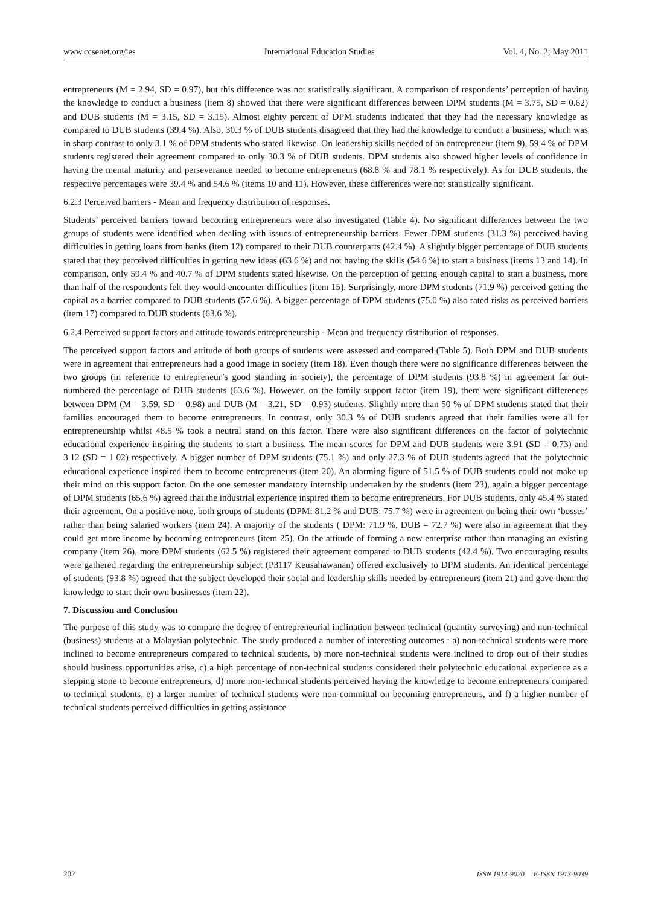www.ccsenet.org/ies International Education Studies Vol. 4, No. 2; May 2011
entrepreneurs (M = 2.94, SD = 0.97), but this difference was not statistically significant. A comparison of respondents’ perception of having the knowledge to conduct a business (item 8) showed that there were significant differences between DPM students (M = 3.75, SD = 0.62) and DUB students (M = 3.15, SD = 3.15). Almost eighty percent of DPM students indicated that they had the necessary knowledge as compared to DUB students (39.4 %). Also, 30.3 % of DUB students disagreed that they had the knowledge to conduct a business, which was in sharp contrast to only 3.1 % of DPM students who stated likewise. On leadership skills needed of an entrepreneur (item 9), 59.4 % of DPM students registered their agreement compared to only 30.3 % of DUB students. DPM students also showed higher levels of confidence in having the mental maturity and perseverance needed to become entrepreneurs (68.8 % and 78.1 % respectively). As for DUB students, the respective percentages were 39.4 % and 54.6 % (items 10 and 11). However, these differences were not statistically significant.
6.2.3 Perceived barriers - Mean and frequency distribution of responses.
Students’ perceived barriers toward becoming entrepreneurs were also investigated (Table 4). No significant differences between the two groups of students were identified when dealing with issues of entrepreneurship barriers. Fewer DPM students (31.3 %) perceived having difficulties in getting loans from banks (item 12) compared to their DUB counterparts (42.4 %). A slightly bigger percentage of DUB students stated that they perceived difficulties in getting new ideas (63.6 %) and not having the skills (54.6 %) to start a business (items 13 and 14). In comparison, only 59.4 % and 40.7 % of DPM students stated likewise. On the perception of getting enough capital to start a business, more than half of the respondents felt they would encounter difficulties (item 15). Surprisingly, more DPM students (71.9 %) perceived getting the capital as a barrier compared to DUB students (57.6 %). A bigger percentage of DPM students (75.0 %) also rated risks as perceived barriers (item 17) compared to DUB students (63.6 %).
6.2.4 Perceived support factors and attitude towards entrepreneurship - Mean and frequency distribution of responses.
The perceived support factors and attitude of both groups of students were assessed and compared (Table 5). Both DPM and DUB students were in agreement that entrepreneurs had a good image in society (item 18). Even though there were no significance differences between the two groups (in reference to entrepreneur’s good standing in society), the percentage of DPM students (93.8 %) in agreement far out-numbered the percentage of DUB students (63.6 %). However, on the family support factor (item 19), there were significant differences between DPM (M = 3.59, SD = 0.98) and DUB (M = 3.21, SD = 0.93) students. Slightly more than 50 % of DPM students stated that their families encouraged them to become entrepreneurs. In contrast, only 30.3 % of DUB students agreed that their families were all for entrepreneurship whilst 48.5 % took a neutral stand on this factor. There were also significant differences on the factor of polytechnic educational experience inspiring the students to start a business. The mean scores for DPM and DUB students were 3.91 (SD = 0.73) and 3.12 (SD = 1.02) respectively. A bigger number of DPM students (75.1 %) and only 27.3 % of DUB students agreed that the polytechnic educational experience inspired them to become entrepreneurs (item 20). An alarming figure of 51.5 % of DUB students could not make up their mind on this support factor. On the one semester mandatory internship undertaken by the students (item 23), again a bigger percentage of DPM students (65.6 %) agreed that the industrial experience inspired them to become entrepreneurs. For DUB students, only 45.4 % stated their agreement. On a positive note, both groups of students (DPM: 81.2 % and DUB: 75.7 %) were in agreement on being their own ‘bosses’ rather than being salaried workers (item 24). A majority of the students ( DPM: 71.9 %, DUB = 72.7 %) were also in agreement that they could get more income by becoming entrepreneurs (item 25). On the attitude of forming a new enterprise rather than managing an existing company (item 26), more DPM students (62.5 %) registered their agreement compared to DUB students (42.4 %). Two encouraging results were gathered regarding the entrepreneurship subject (P3117 Keusahawanan) offered exclusively to DPM students. An identical percentage of students (93.8 %) agreed that the subject developed their social and leadership skills needed by entrepreneurs (item 21) and gave them the knowledge to start their own businesses (item 22).
7. Discussion and Conclusion
The purpose of this study was to compare the degree of entrepreneurial inclination between technical (quantity surveying) and non-technical (business) students at a Malaysian polytechnic. The study produced a number of interesting outcomes : a) non-technical students were more inclined to become entrepreneurs compared to technical students, b) more non-technical students were inclined to drop out of their studies should business opportunities arise, c) a high percentage of non-technical students considered their polytechnic educational experience as a stepping stone to become entrepreneurs, d) more non-technical students perceived having the knowledge to become entrepreneurs compared to technical students, e) a larger number of technical students were non-committal on becoming entrepreneurs, and f) a higher number of technical students perceived difficulties in getting assistance
202 ISSN 1913-9020 E-ISSN 1913-9039